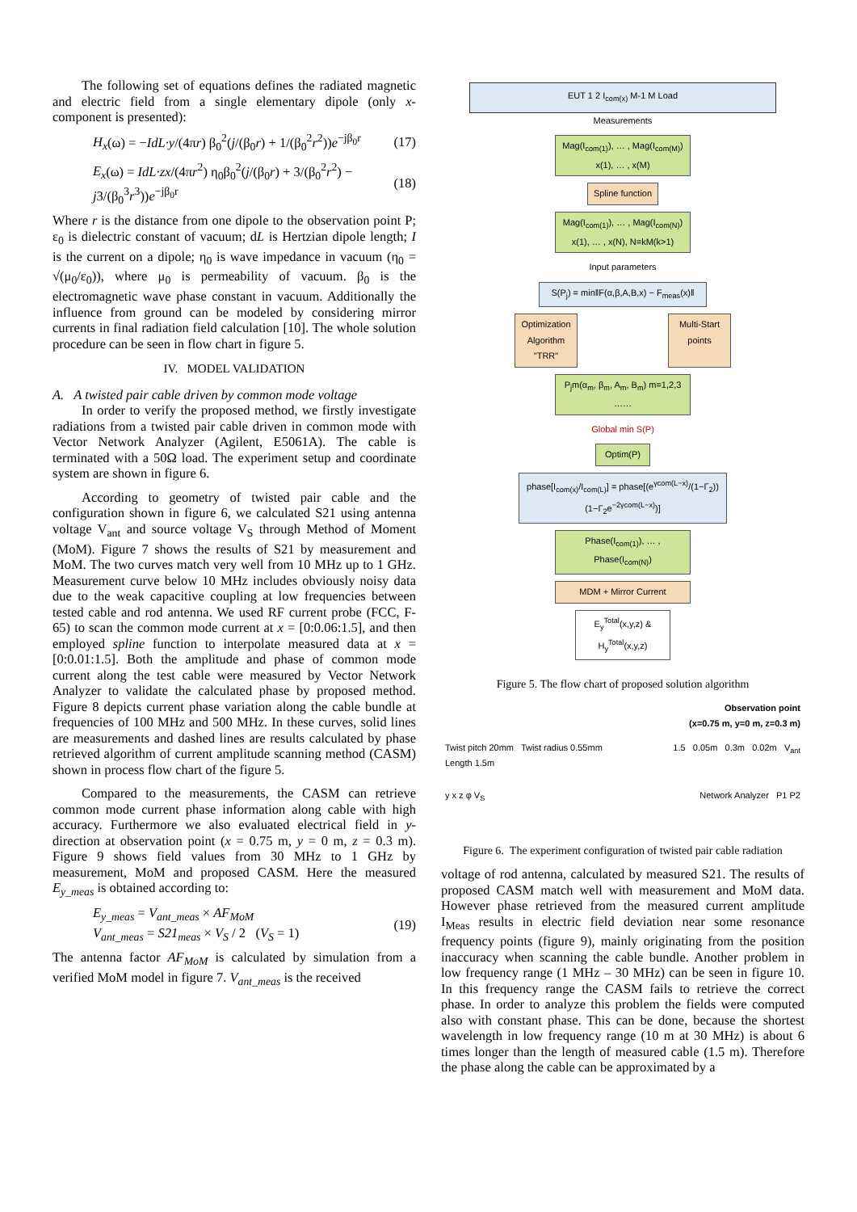The following set of equations defines the radiated magnetic and electric field from a single elementary dipole (only x-component is presented):
H<sub>x</sub>(ω) = −IdL·y/(4πr) β<sub>0</sub><sup>2</sup>(j/(β<sub>0</sub>r) + 1/(β<sub>0</sub><sup>2</sup>r<sup>2</sup>))e<sup>−jβ<sub>0</sub>r</sup> (17)
E<sub>x</sub>(ω) = IdL·zx/(4πr<sup>2</sup>) η<sub>0</sub>β<sub>0</sub><sup>2</sup>(j/(β<sub>0</sub>r) + 3/(β<sub>0</sub><sup>2</sup>r<sup>2</sup>) − j3/(β<sub>0</sub><sup>3</sup>r<sup>3</sup>))e<sup>−jβ<sub>0</sub>r</sup> (18)
Where r is the distance from one dipole to the observation point P; ε<sub>0</sub> is dielectric constant of vacuum; dL is Hertzian dipole length; I is the current on a dipole; η<sub>0</sub> is wave impedance in vacuum (η<sub>0</sub> = √(μ<sub>0</sub>/ε<sub>0</sub>)), where μ<sub>0</sub> is permeability of vacuum. β<sub>0</sub> is the electromagnetic wave phase constant in vacuum. Additionally the influence from ground can be modeled by considering mirror currents in final radiation field calculation [10]. The whole solution procedure can be seen in flow chart in figure 5.
IV. MODEL VALIDATION
A. A twisted pair cable driven by common mode voltage
In order to verify the proposed method, we firstly investigate radiations from a twisted pair cable driven in common mode with Vector Network Analyzer (Agilent, E5061A). The cable is terminated with a 50Ω load. The experiment setup and coordinate system are shown in figure 6.
According to geometry of twisted pair cable and the configuration shown in figure 6, we calculated S21 using antenna voltage V<sub>ant</sub> and source voltage V<sub>S</sub> through Method of Moment (MoM). Figure 7 shows the results of S21 by measurement and MoM. The two curves match very well from 10 MHz up to 1 GHz. Measurement curve below 10 MHz includes obviously noisy data due to the weak capacitive coupling at low frequencies between tested cable and rod antenna. We used RF current probe (FCC, F-65) to scan the common mode current at x = [0:0.06:1.5], and then employed spline function to interpolate measured data at x = [0:0.01:1.5]. Both the amplitude and phase of common mode current along the test cable were measured by Vector Network Analyzer to validate the calculated phase by proposed method. Figure 8 depicts current phase variation along the cable bundle at frequencies of 100 MHz and 500 MHz. In these curves, solid lines are measurements and dashed lines are results calculated by phase retrieved algorithm of current amplitude scanning method (CASM) shown in process flow chart of the figure 5.
Compared to the measurements, the CASM can retrieve common mode current phase information along cable with high accuracy. Furthermore we also evaluated electrical field in y-direction at observation point (x = 0.75 m, y = 0 m, z = 0.3 m). Figure 9 shows field values from 30 MHz to 1 GHz by measurement, MoM and proposed CASM. Here the measured E<sub>y_meas</sub> is obtained according to:
E<sub>y_meas</sub> = V<sub>ant_meas</sub> × AF<sub>MoM</sub>
V<sub>ant_meas</sub> = S21<sub>meas</sub> × V<sub>S</sub> / 2 (V<sub>S</sub> = 1) (19)
The antenna factor AF<sub>MoM</sub> is calculated by simulation from a verified MoM model in figure 7. V<sub>ant_meas</sub> is the received
EUT 1 2 I<sub>com(x)</sub> M-1 M Load
Measurements
Mag(I<sub>com(1)</sub>), … , Mag(I<sub>com(M)</sub>) x(1), … , x(M)
Spline function
Mag(I<sub>com(1)</sub>), … , Mag(I<sub>com(N)</sub>) x(1), … , x(N), N=kM(k>1)
Input parameters
S(P<sub>j</sub>) = min‖F(α,β,A,B,x) − F<sub>meas</sub>(x)‖
Optimization Algorithm "TRR" Multi-Start points
P<sub>j</sub>m(α<sub>m</sub>, β<sub>m</sub>, A<sub>m</sub>, B<sub>m</sub>) m=1,2,3 ……
Global min S(P)
Optim(P)
phase[I<sub>com(x)</sub>/I<sub>com(L)</sub>] = phase[(e<sup>γcom(L−x)</sup>/(1−Γ<sub>2</sub>))(1−Γ<sub>2</sub>e<sup>−2γcom(L−x)</sup>)]
Phase(I<sub>com(1)</sub>), … , Phase(I<sub>com(N)</sub>)
MDM + Mirror Current
E<sub>y</sub><sup>Total</sup>(x,y,z) & H<sub>y</sub><sup>Total</sup>(x,y,z)
Figure 5. The flow chart of proposed solution algorithm
Observation point
(x=0.75 m, y=0 m, z=0.3 m)
Twist pitch 20mm Twist radius 0.55mm
Length 1.5m 1.5 0.05m 0.3m 0.02m V<sub>ant</sub>
y x z φ V<sub>S</sub> Network Analyzer P1 P2
Figure 6. The experiment configuration of twisted pair cable radiation
voltage of rod antenna, calculated by measured S21. The results of proposed CASM match well with measurement and MoM data. However phase retrieved from the measured current amplitude I<sub>Meas</sub> results in electric field deviation near some resonance frequency points (figure 9), mainly originating from the position inaccuracy when scanning the cable bundle. Another problem in low frequency range (1 MHz – 30 MHz) can be seen in figure 10. In this frequency range the CASM fails to retrieve the correct phase. In order to analyze this problem the fields were computed also with constant phase. This can be done, because the shortest wavelength in low frequency range (10 m at 30 MHz) is about 6 times longer than the length of measured cable (1.5 m). Therefore the phase along the cable can be approximated by a